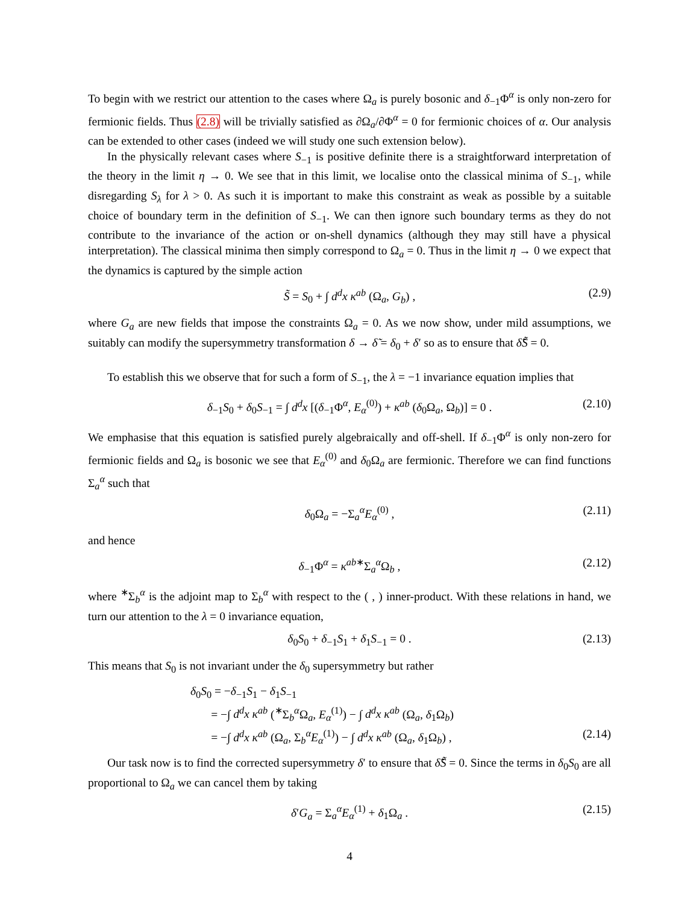To begin with we restrict our attention to the cases where Ω<sub>a</sub> is purely bosonic and δ<sub>−1</sub>Φ<sup>α</sup> is only non-zero for fermionic fields. Thus (2.8) will be trivially satisfied as ∂Ω<sub>a</sub>/∂Φ<sup>α</sup> = 0 for fermionic choices of α. Our analysis can be extended to other cases (indeed we will study one such extension below).
In the physically relevant cases where S<sub>−1</sub> is positive definite there is a straightforward interpretation of the theory in the limit η → 0. We see that in this limit, we localise onto the classical minima of S<sub>−1</sub>, while disregarding S<sub>λ</sub> for λ > 0. As such it is important to make this constraint as weak as possible by a suitable choice of boundary term in the definition of S<sub>−1</sub>. We can then ignore such boundary terms as they do not contribute to the invariance of the action or on-shell dynamics (although they may still have a physical interpretation). The classical minima then simply correspond to Ω<sub>a</sub> = 0. Thus in the limit η → 0 we expect that the dynamics is captured by the simple action
S̃ = S<sub>0</sub> + ∫ d<sup>d</sup>x κ<sup>ab</sup> (Ω<sub>a</sub>, G<sub>b</sub>) , (2.9)
where G<sub>a</sub> are new fields that impose the constraints Ω<sub>a</sub> = 0. As we now show, under mild assumptions, we suitably can modify the supersymmetry transformation δ → δ̃ = δ<sub>0</sub> + δ′ so as to ensure that δ̃S̃ = 0.
To establish this we observe that for such a form of S<sub>−1</sub>, the λ = −1 invariance equation implies that
δ<sub>−1</sub>S<sub>0</sub> + δ<sub>0</sub>S<sub>−1</sub> = ∫ d<sup>d</sup>x [(δ<sub>−1</sub>Φ<sup>α</sup>, E<sub>α</sub><sup>(0)</sup>) + κ<sup>ab</sup> (δ<sub>0</sub>Ω<sub>a</sub>, Ω<sub>b</sub>)] = 0 . (2.10)
We emphasise that this equation is satisfied purely algebraically and off-shell. If δ<sub>−1</sub>Φ<sup>α</sup> is only non-zero for fermionic fields and Ω<sub>a</sub> is bosonic we see that E<sub>α</sub><sup>(0)</sup> and δ<sub>0</sub>Ω<sub>a</sub> are fermionic. Therefore we can find functions Σ<sub>a</sub><sup>α</sup> such that
δ<sub>0</sub>Ω<sub>a</sub> = −Σ<sub>a</sub><sup>α</sup>E<sub>α</sub><sup>(0)</sup> , (2.11)
and hence
δ<sub>−1</sub>Φ<sup>α</sup> = κ<sup>ab∗</sup>Σ<sub>a</sub><sup>α</sup>Ω<sub>b</sub> , (2.12)
where <sup>∗</sup>Σ<sub>b</sub><sup>α</sup> is the adjoint map to Σ<sub>b</sub><sup>α</sup> with respect to the ( , ) inner-product. With these relations in hand, we turn our attention to the λ = 0 invariance equation,
δ<sub>0</sub>S<sub>0</sub> + δ<sub>−1</sub>S<sub>1</sub> + δ<sub>1</sub>S<sub>−1</sub> = 0 . (2.13)
This means that S<sub>0</sub> is not invariant under the δ<sub>0</sub> supersymmetry but rather
δ<sub>0</sub>S<sub>0</sub> = −δ<sub>−1</sub>S<sub>1</sub> − δ<sub>1</sub>S<sub>−1</sub>
= −∫ d<sup>d</sup>x κ<sup>ab</sup> (<sup>∗</sup>Σ<sub>b</sub><sup>α</sup>Ω<sub>a</sub>, E<sub>α</sub><sup>(1)</sup>) − ∫ d<sup>d</sup>x κ<sup>ab</sup> (Ω<sub>a</sub>, δ<sub>1</sub>Ω<sub>b</sub>)
= −∫ d<sup>d</sup>x κ<sup>ab</sup> (Ω<sub>a</sub>, Σ<sub>b</sub><sup>α</sup>E<sub>α</sub><sup>(1)</sup>) − ∫ d<sup>d</sup>x κ<sup>ab</sup> (Ω<sub>a</sub>, δ<sub>1</sub>Ω<sub>b</sub>) , (2.14)
Our task now is to find the corrected supersymmetry δ′ to ensure that δ̃S̃ = 0. Since the terms in δ<sub>0</sub>S<sub>0</sub> are all proportional to Ω<sub>a</sub> we can cancel them by taking
δ′G<sub>a</sub> = Σ<sub>a</sub><sup>α</sup>E<sub>α</sub><sup>(1)</sup> + δ<sub>1</sub>Ω<sub>a</sub> . (2.15)
4